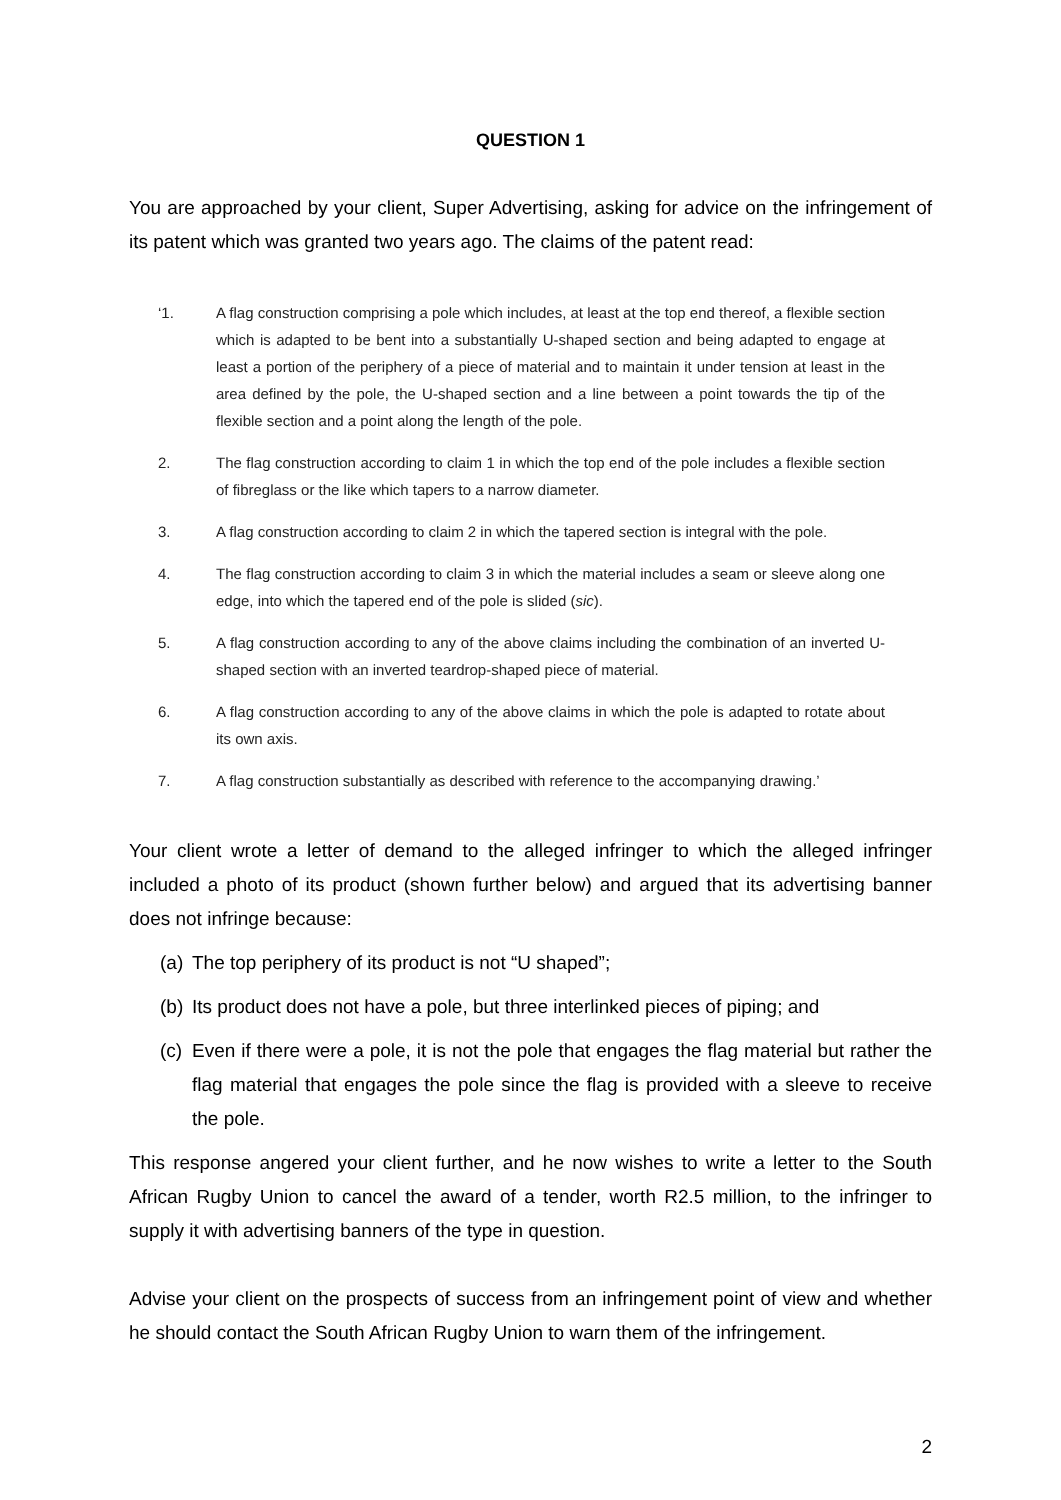QUESTION 1
You are approached by your client, Super Advertising, asking for advice on the infringement of its patent which was granted two years ago. The claims of the patent read:
‘1. A flag construction comprising a pole which includes, at least at the top end thereof, a flexible section which is adapted to be bent into a substantially U-shaped section and being adapted to engage at least a portion of the periphery of a piece of material and to maintain it under tension at least in the area defined by the pole, the U-shaped section and a line between a point towards the tip of the flexible section and a point along the length of the pole.
2. The flag construction according to claim 1 in which the top end of the pole includes a flexible section of fibreglass or the like which tapers to a narrow diameter.
3. A flag construction according to claim 2 in which the tapered section is integral with the pole.
4. The flag construction according to claim 3 in which the material includes a seam or sleeve along one edge, into which the tapered end of the pole is slided (sic).
5. A flag construction according to any of the above claims including the combination of an inverted U-shaped section with an inverted teardrop-shaped piece of material.
6. A flag construction according to any of the above claims in which the pole is adapted to rotate about its own axis.
7. A flag construction substantially as described with reference to the accompanying drawing.’
Your client wrote a letter of demand to the alleged infringer to which the alleged infringer included a photo of its product (shown further below) and argued that its advertising banner does not infringe because:
(a) The top periphery of its product is not “U shaped”;
(b) Its product does not have a pole, but three interlinked pieces of piping; and
(c) Even if there were a pole, it is not the pole that engages the flag material but rather the flag material that engages the pole since the flag is provided with a sleeve to receive the pole.
This response angered your client further, and he now wishes to write a letter to the South African Rugby Union to cancel the award of a tender, worth R2.5 million, to the infringer to supply it with advertising banners of the type in question.
Advise your client on the prospects of success from an infringement point of view and whether he should contact the South African Rugby Union to warn them of the infringement.
2